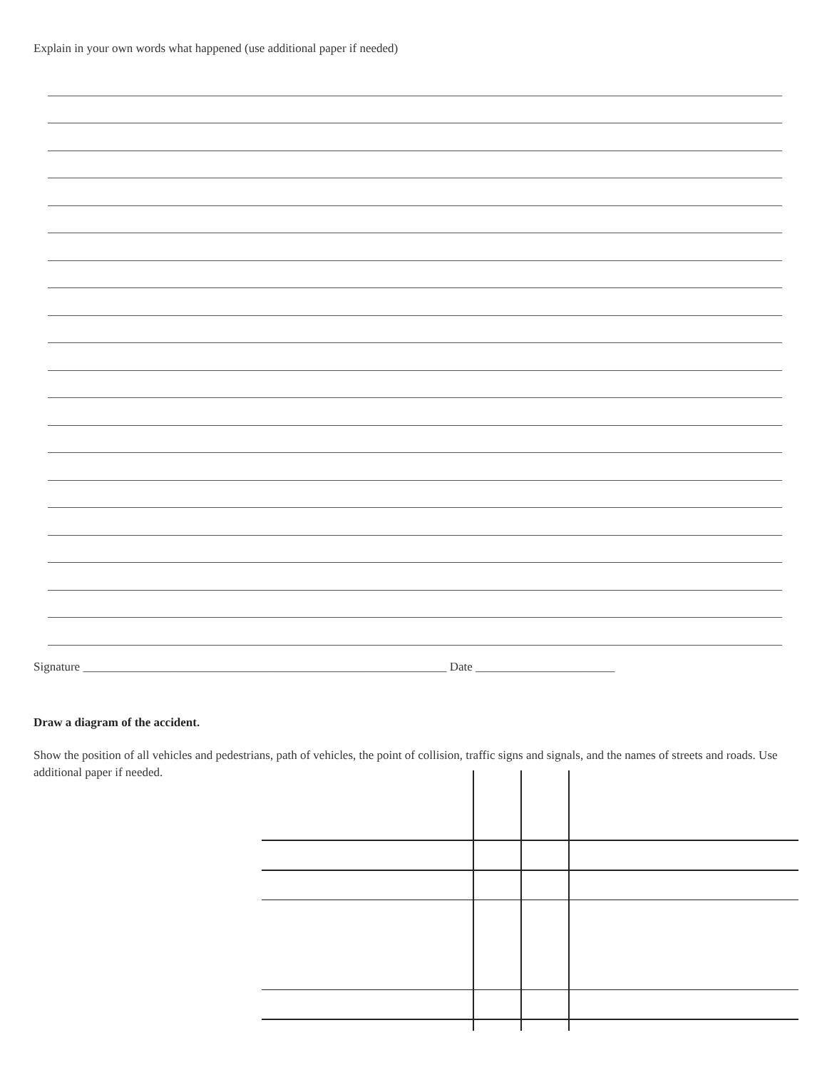Explain in your own words what happened (use additional paper if needed)
Signature ____________________________________________________________ Date _______________________
Draw a diagram of the accident.
Show the position of all vehicles and pedestrians, path of vehicles, the point of collision, traffic signs and signals, and the names of streets and roads. Use additional paper if needed.